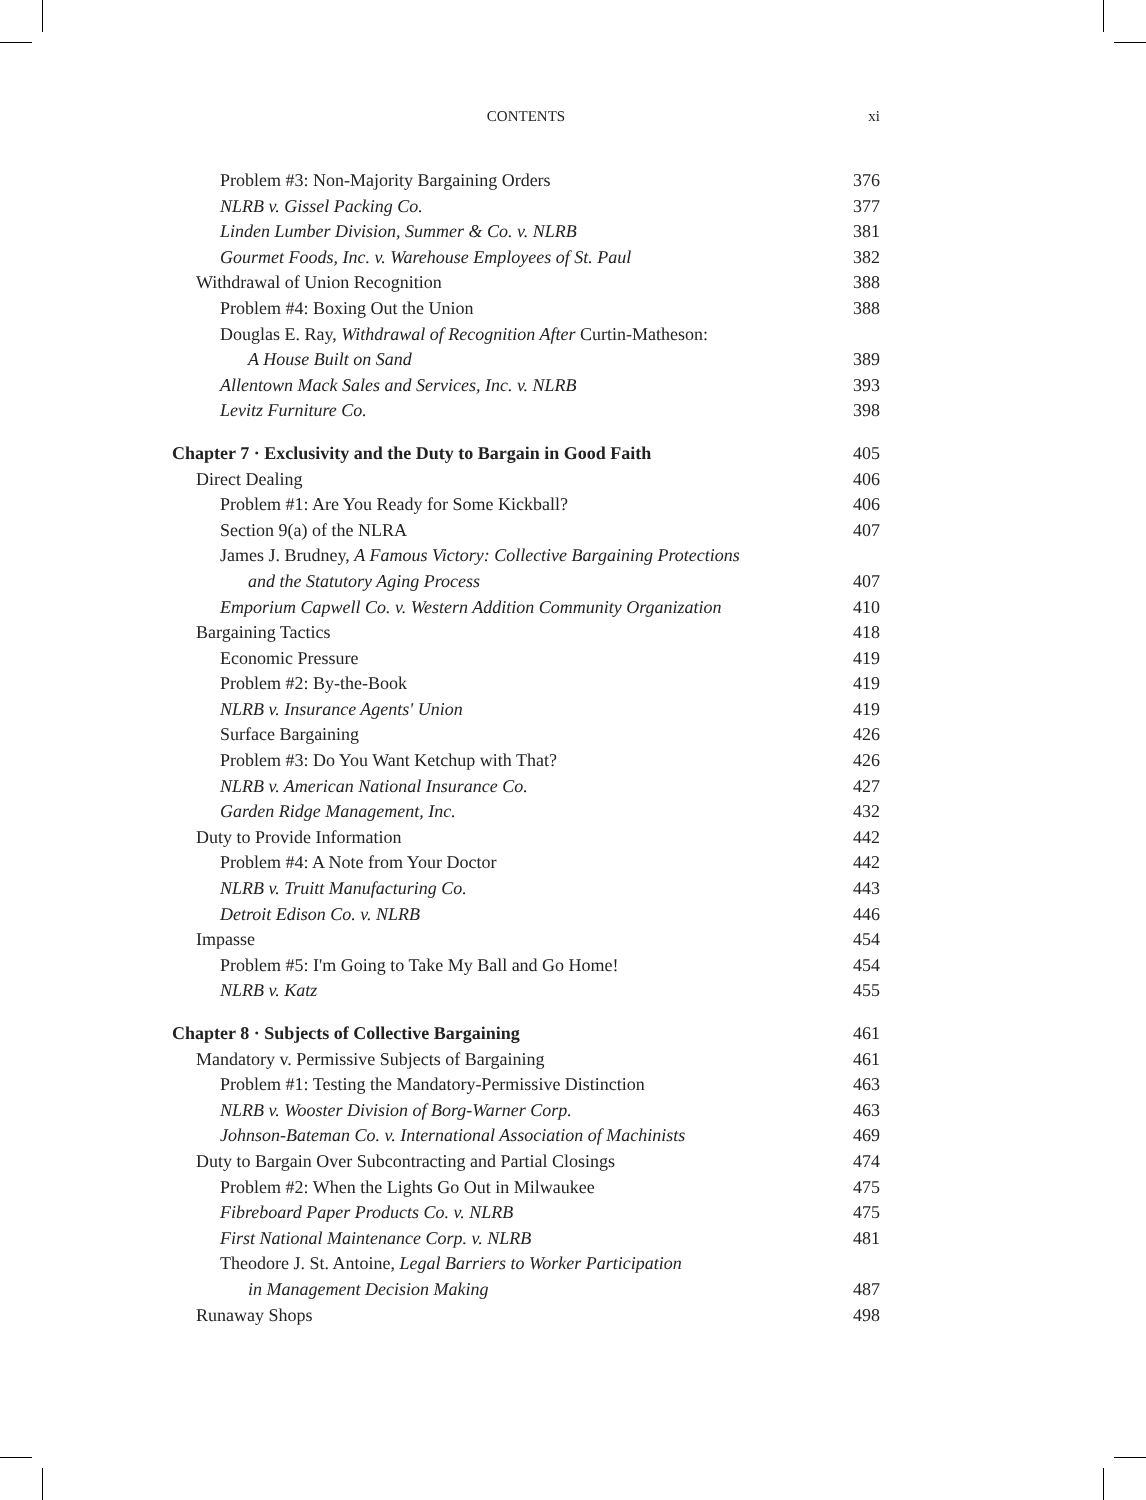CONTENTS xi
Problem #3: Non-Majority Bargaining Orders 376
NLRB v. Gissel Packing Co. 377
Linden Lumber Division, Summer & Co. v. NLRB 381
Gourmet Foods, Inc. v. Warehouse Employees of St. Paul 382
Withdrawal of Union Recognition 388
Problem #4: Boxing Out the Union 388
Douglas E. Ray, Withdrawal of Recognition After Curtin-Matheson:
A House Built on Sand 389
Allentown Mack Sales and Services, Inc. v. NLRB 393
Levitz Furniture Co. 398
Chapter 7 · Exclusivity and the Duty to Bargain in Good Faith 405
Direct Dealing 406
Problem #1: Are You Ready for Some Kickball? 406
Section 9(a) of the NLRA 407
James J. Brudney, A Famous Victory: Collective Bargaining Protections
and the Statutory Aging Process 407
Emporium Capwell Co. v. Western Addition Community Organization 410
Bargaining Tactics 418
Economic Pressure 419
Problem #2: By-the-Book 419
NLRB v. Insurance Agents' Union 419
Surface Bargaining 426
Problem #3: Do You Want Ketchup with That? 426
NLRB v. American National Insurance Co. 427
Garden Ridge Management, Inc. 432
Duty to Provide Information 442
Problem #4: A Note from Your Doctor 442
NLRB v. Truitt Manufacturing Co. 443
Detroit Edison Co. v. NLRB 446
Impasse 454
Problem #5: I'm Going to Take My Ball and Go Home! 454
NLRB v. Katz 455
Chapter 8 · Subjects of Collective Bargaining 461
Mandatory v. Permissive Subjects of Bargaining 461
Problem #1: Testing the Mandatory-Permissive Distinction 463
NLRB v. Wooster Division of Borg-Warner Corp. 463
Johnson-Bateman Co. v. International Association of Machinists 469
Duty to Bargain Over Subcontracting and Partial Closings 474
Problem #2: When the Lights Go Out in Milwaukee 475
Fibreboard Paper Products Co. v. NLRB 475
First National Maintenance Corp. v. NLRB 481
Theodore J. St. Antoine, Legal Barriers to Worker Participation
in Management Decision Making 487
Runaway Shops 498